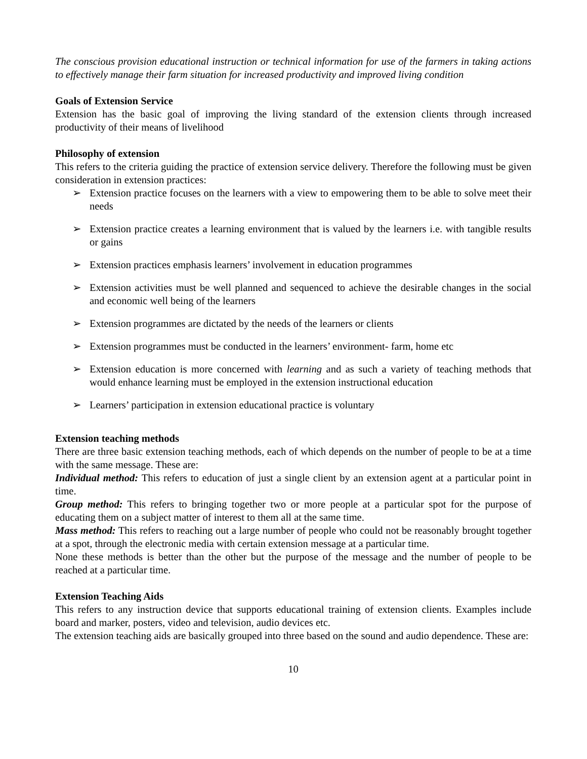The conscious provision educational instruction or technical information for use of the farmers in taking actions to effectively manage their farm situation for increased productivity and improved living condition
Goals of Extension Service
Extension has the basic goal of improving the living standard of the extension clients through increased productivity of their means of livelihood
Philosophy of extension
This refers to the criteria guiding the practice of extension service delivery. Therefore the following must be given consideration in extension practices:
➢ Extension practice focuses on the learners with a view to empowering them to be able to solve meet their needs
➢ Extension practice creates a learning environment that is valued by the learners i.e. with tangible results or gains
➢ Extension practices emphasis learners’ involvement in education programmes
➢ Extension activities must be well planned and sequenced to achieve the desirable changes in the social and economic well being of the learners
➢ Extension programmes are dictated by the needs of the learners or clients
➢ Extension programmes must be conducted in the learners’ environment- farm, home etc
➢ Extension education is more concerned with learning and as such a variety of teaching methods that would enhance learning must be employed in the extension instructional education
➢ Learners’ participation in extension educational practice is voluntary
Extension teaching methods
There are three basic extension teaching methods, each of which depends on the number of people to be at a time with the same message. These are:
Individual method: This refers to education of just a single client by an extension agent at a particular point in time.
Group method: This refers to bringing together two or more people at a particular spot for the purpose of educating them on a subject matter of interest to them all at the same time.
Mass method: This refers to reaching out a large number of people who could not be reasonably brought together at a spot, through the electronic media with certain extension message at a particular time.
None these methods is better than the other but the purpose of the message and the number of people to be reached at a particular time.
Extension Teaching Aids
This refers to any instruction device that supports educational training of extension clients. Examples include board and marker, posters, video and television, audio devices etc.
The extension teaching aids are basically grouped into three based on the sound and audio dependence. These are:
10